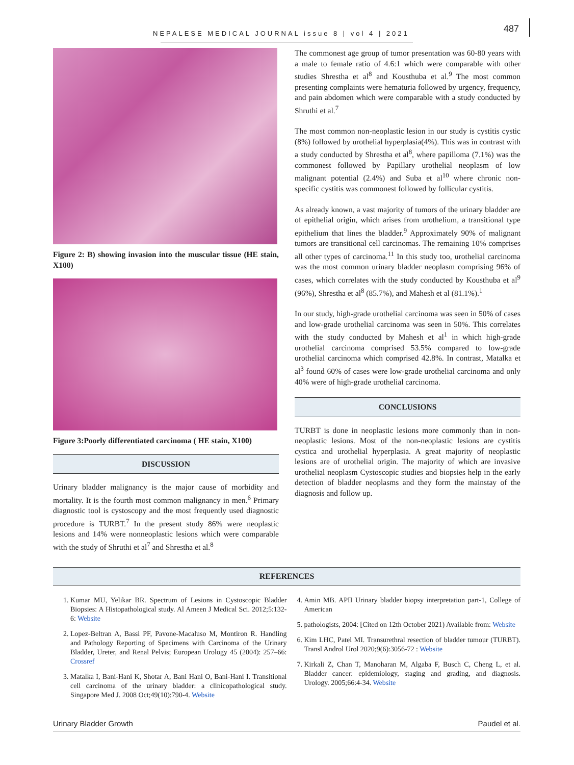NEPALESE MEDICAL JOURNAL issue 8 | vol 4 | 2021
487
Figure 2: B) showing invasion into the muscular tissue (HE stain, X100)
Figure 3:Poorly differentiated carcinoma ( HE stain, X100)
DISCUSSION
Urinary bladder malignancy is the major cause of morbidity and mortality. It is the fourth most common malignancy in men.<sup>6</sup> Primary diagnostic tool is cystoscopy and the most frequently used diagnostic procedure is TURBT.<sup>7</sup> In the present study 86% were neoplastic lesions and 14% were nonneoplastic lesions which were comparable with the study of Shruthi et al<sup>7</sup> and Shrestha et al.<sup>8</sup>
The commonest age group of tumor presentation was 60-80 years with a male to female ratio of 4.6:1 which were comparable with other studies Shrestha et al<sup>8</sup> and Kousthuba et al.<sup>9</sup> The most common presenting complaints were hematuria followed by urgency, frequency, and pain abdomen which were comparable with a study conducted by Shruthi et al.<sup>7</sup>
The most common non-neoplastic lesion in our study is cystitis cystic (8%) followed by urothelial hyperplasia(4%). This was in contrast with a study conducted by Shrestha et al<sup>8</sup>, where papilloma (7.1%) was the commonest followed by Papillary urothelial neoplasm of low malignant potential (2.4%) and Suba et al<sup>10</sup> where chronic non-specific cystitis was commonest followed by follicular cystitis.
As already known, a vast majority of tumors of the urinary bladder are of epithelial origin, which arises from urothelium, a transitional type epithelium that lines the bladder.<sup>9</sup> Approximately 90% of malignant tumors are transitional cell carcinomas. The remaining 10% comprises all other types of carcinoma.<sup>11</sup> In this study too, urothelial carcinoma was the most common urinary bladder neoplasm comprising 96% of cases, which correlates with the study conducted by Kousthuba et al<sup>9</sup> (96%), Shrestha et al<sup>8</sup> (85.7%), and Mahesh et al (81.1%).<sup>1</sup>
In our study, high-grade urothelial carcinoma was seen in 50% of cases and low-grade urothelial carcinoma was seen in 50%. This correlates with the study conducted by Mahesh et al<sup>1</sup> in which high-grade urothelial carcinoma comprised 53.5% compared to low-grade urothelial carcinoma which comprised 42.8%. In contrast, Matalka et al<sup>3</sup> found 60% of cases were low-grade urothelial carcinoma and only 40% were of high-grade urothelial carcinoma.
CONCLUSIONS
TURBT is done in neoplastic lesions more commonly than in non-neoplastic lesions. Most of the non-neoplastic lesions are cystitis cystica and urothelial hyperplasia. A great majority of neoplastic lesions are of urothelial origin. The majority of which are invasive urothelial neoplasm Cystoscopic studies and biopsies help in the early detection of bladder neoplasms and they form the mainstay of the diagnosis and follow up.
REFERENCES
1. Kumar MU, Yelikar BR. Spectrum of Lesions in Cystoscopic Bladder Biopsies: A Histopathological study. Al Ameen J Medical Sci. 2012;5:132-6: Website
2. Lopez-Beltran A, Bassi PF, Pavone-Macaluso M, Montiron R. Handling and Pathology Reporting of Specimens with Carcinoma of the Urinary Bladder, Ureter, and Renal Pelvis; European Urology 45 (2004): 257–66: Crossref
3. Matalka I, Bani-Hani K, Shotar A, Bani Hani O, Bani-Hani I. Transitional cell carcinoma of the urinary bladder: a clinicopathological study. Singapore Med J. 2008 Oct;49(10):790-4. Website
4. Amin MB. APII Urinary bladder biopsy interpretation part-1, College of American
5. pathologists, 2004: [Cited on 12th October 2021) Available from: Website
6. Kim LHC, Patel MI. Transurethral resection of bladder tumour (TURBT). Transl Androl Urol 2020;9(6):3056-72 : Website
7. Kirkali Z, Chan T, Manoharan M, Algaba F, Busch C, Cheng L, et al. Bladder cancer: epidemiology, staging and grading, and diagnosis. Urology. 2005;66:4-34. Website
Urinary Bladder Growth Paudel et al.